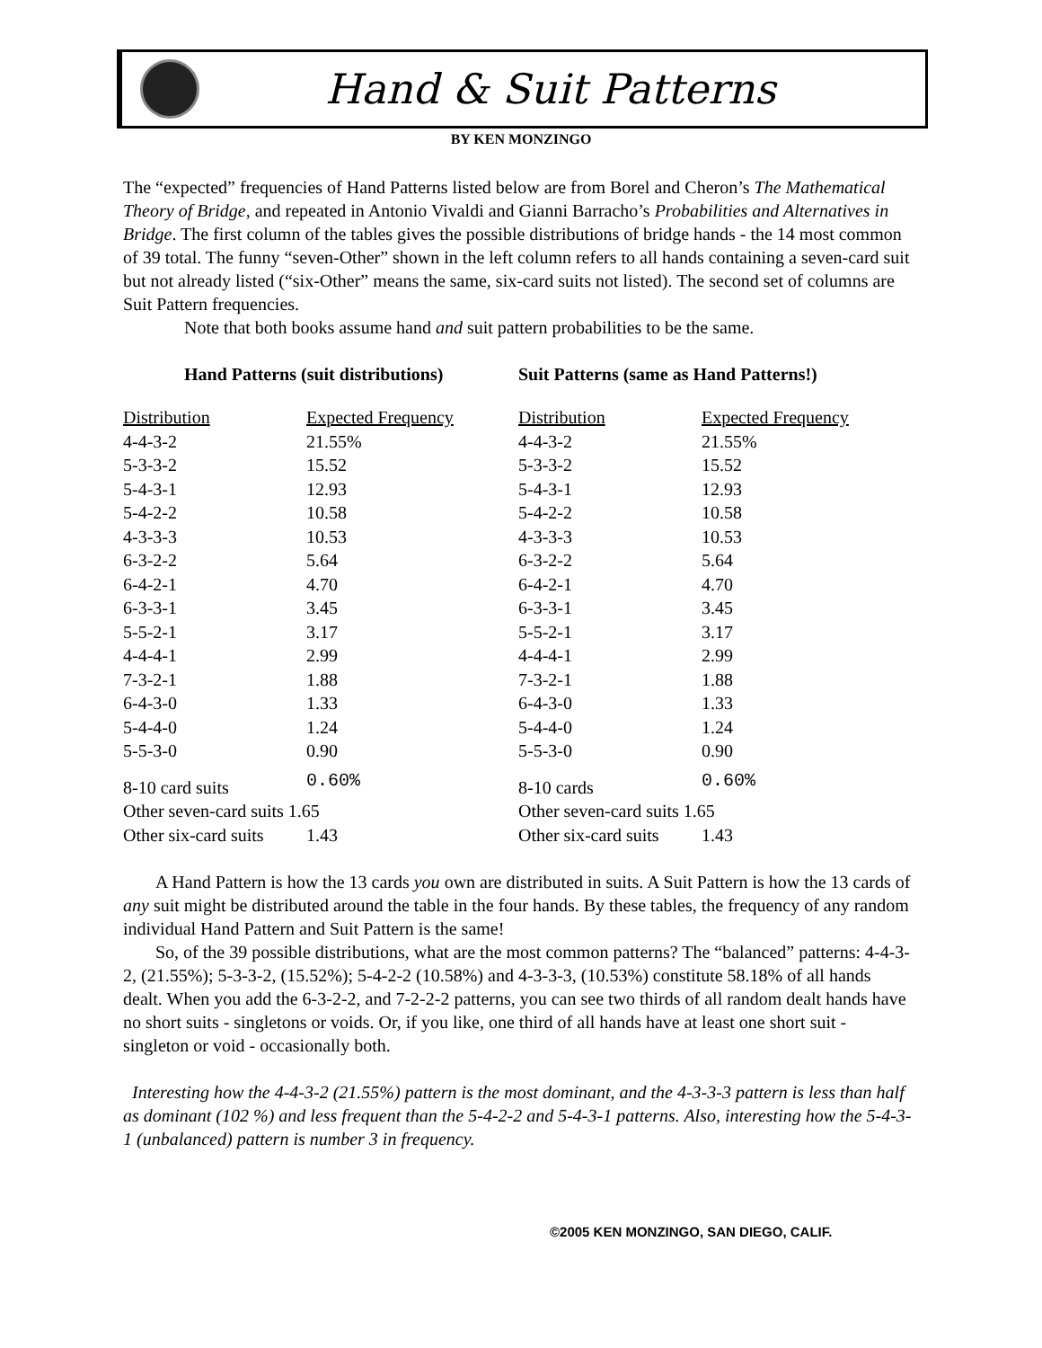Hand & Suit Patterns
BY KEN MONZINGO
The “expected” frequencies of Hand Patterns listed below are from Borel and Cheron’s The Mathematical Theory of Bridge, and repeated in Antonio Vivaldi and Gianni Barracho’s Probabilities and Alternatives in Bridge. The first column of the tables gives the possible distributions of bridge hands - the 14 most common of 39 total. The funny “seven-Other” shown in the left column refers to all hands containing a seven-card suit but not already listed (“six-Other” means the same, six-card suits not listed). The second set of columns are Suit Pattern frequencies.
Note that both books assume hand and suit pattern probabilities to be the same.
Hand Patterns (suit distributions)
| Distribution | Expected Frequency |
| --- | --- |
| 4-4-3-2 | 21.55% |
| 5-3-3-2 | 15.52 |
| 5-4-3-1 | 12.93 |
| 5-4-2-2 | 10.58 |
| 4-3-3-3 | 10.53 |
| 6-3-2-2 | 5.64 |
| 6-4-2-1 | 4.70 |
| 6-3-3-1 | 3.45 |
| 5-5-2-1 | 3.17 |
| 4-4-4-1 | 2.99 |
| 7-3-2-1 | 1.88 |
| 6-4-3-0 | 1.33 |
| 5-4-4-0 | 1.24 |
| 5-5-3-0 | 0.90 |
| 8-10 card suits | 0.60% |
| Other seven-card suits 1.65 | |
| Other six-card suits | 1.43 |
Suit Patterns (same as Hand Patterns!)
| Distribution | Expected Frequency |
| --- | --- |
| 4-4-3-2 | 21.55% |
| 5-3-3-2 | 15.52 |
| 5-4-3-1 | 12.93 |
| 5-4-2-2 | 10.58 |
| 4-3-3-3 | 10.53 |
| 6-3-2-2 | 5.64 |
| 6-4-2-1 | 4.70 |
| 6-3-3-1 | 3.45 |
| 5-5-2-1 | 3.17 |
| 4-4-4-1 | 2.99 |
| 7-3-2-1 | 1.88 |
| 6-4-3-0 | 1.33 |
| 5-4-4-0 | 1.24 |
| 5-5-3-0 | 0.90 |
| 8-10 cards | 0.60% |
| Other seven-card suits 1.65 | |
| Other six-card suits | 1.43 |
A Hand Pattern is how the 13 cards you own are distributed in suits. A Suit Pattern is how the 13 cards of any suit might be distributed around the table in the four hands. By these tables, the frequency of any random individual Hand Pattern and Suit Pattern is the same!
So, of the 39 possible distributions, what are the most common patterns? The “balanced” patterns: 4-4-3-2, (21.55%); 5-3-3-2, (15.52%); 5-4-2-2 (10.58%) and 4-3-3-3, (10.53%) constitute 58.18% of all hands dealt. When you add the 6-3-2-2, and 7-2-2-2 patterns, you can see two thirds of all random dealt hands have no short suits - singletons or voids. Or, if you like, one third of all hands have at least one short suit - singleton or void - occasionally both.
Interesting how the 4-4-3-2 (21.55%) pattern is the most dominant, and the 4-3-3-3 pattern is less than half as dominant (102 %) and less frequent than the 5-4-2-2 and 5-4-3-1 patterns. Also, interesting how the 5-4-3-1 (unbalanced) pattern is number 3 in frequency.
©2005 KEN MONZINGO, SAN DIEGO, CALIF.